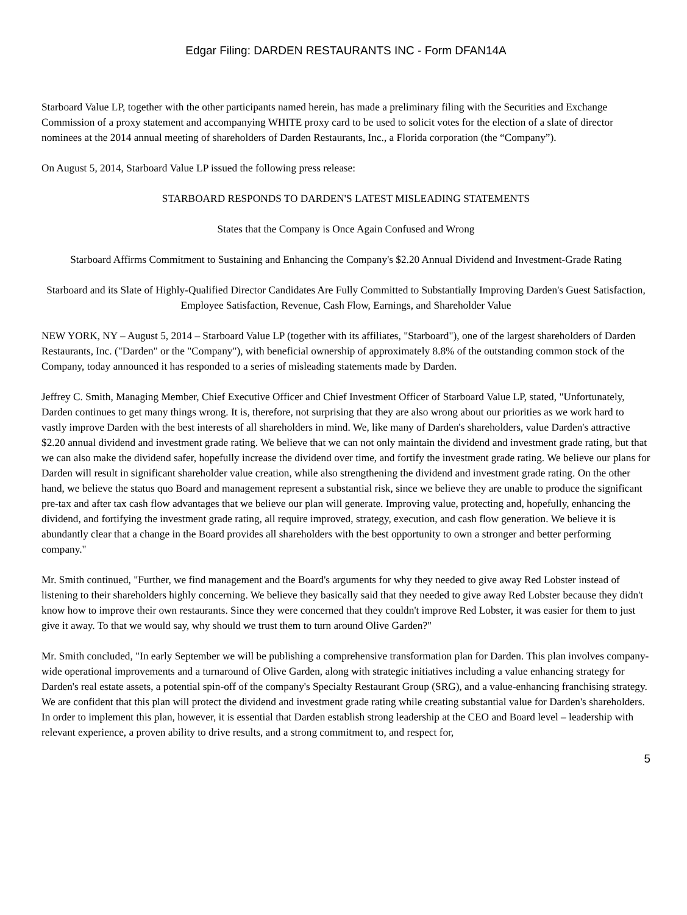Edgar Filing: DARDEN RESTAURANTS INC - Form DFAN14A
Starboard Value LP, together with the other participants named herein, has made a preliminary filing with the Securities and Exchange Commission of a proxy statement and accompanying WHITE proxy card to be used to solicit votes for the election of a slate of director nominees at the 2014 annual meeting of shareholders of Darden Restaurants, Inc., a Florida corporation (the “Company”).
On August 5, 2014, Starboard Value LP issued the following press release:
STARBOARD RESPONDS TO DARDEN'S LATEST MISLEADING STATEMENTS
States that the Company is Once Again Confused and Wrong
Starboard Affirms Commitment to Sustaining and Enhancing the Company's $2.20 Annual Dividend and Investment-Grade Rating
Starboard and its Slate of Highly-Qualified Director Candidates Are Fully Committed to Substantially Improving Darden's Guest Satisfaction, Employee Satisfaction, Revenue, Cash Flow, Earnings, and Shareholder Value
NEW YORK, NY – August 5, 2014 – Starboard Value LP (together with its affiliates, "Starboard"), one of the largest shareholders of Darden Restaurants, Inc. ("Darden" or the "Company"), with beneficial ownership of approximately 8.8% of the outstanding common stock of the Company, today announced it has responded to a series of misleading statements made by Darden.
Jeffrey C. Smith, Managing Member, Chief Executive Officer and Chief Investment Officer of Starboard Value LP, stated, "Unfortunately, Darden continues to get many things wrong. It is, therefore, not surprising that they are also wrong about our priorities as we work hard to vastly improve Darden with the best interests of all shareholders in mind. We, like many of Darden's shareholders, value Darden's attractive $2.20 annual dividend and investment grade rating. We believe that we can not only maintain the dividend and investment grade rating, but that we can also make the dividend safer, hopefully increase the dividend over time, and fortify the investment grade rating. We believe our plans for Darden will result in significant shareholder value creation, while also strengthening the dividend and investment grade rating. On the other hand, we believe the status quo Board and management represent a substantial risk, since we believe they are unable to produce the significant pre-tax and after tax cash flow advantages that we believe our plan will generate. Improving value, protecting and, hopefully, enhancing the dividend, and fortifying the investment grade rating, all require improved, strategy, execution, and cash flow generation. We believe it is abundantly clear that a change in the Board provides all shareholders with the best opportunity to own a stronger and better performing company."
Mr. Smith continued, "Further, we find management and the Board's arguments for why they needed to give away Red Lobster instead of listening to their shareholders highly concerning. We believe they basically said that they needed to give away Red Lobster because they didn't know how to improve their own restaurants. Since they were concerned that they couldn't improve Red Lobster, it was easier for them to just give it away. To that we would say, why should we trust them to turn around Olive Garden?"
Mr. Smith concluded, "In early September we will be publishing a comprehensive transformation plan for Darden. This plan involves company-wide operational improvements and a turnaround of Olive Garden, along with strategic initiatives including a value enhancing strategy for Darden's real estate assets, a potential spin-off of the company's Specialty Restaurant Group (SRG), and a value-enhancing franchising strategy. We are confident that this plan will protect the dividend and investment grade rating while creating substantial value for Darden's shareholders. In order to implement this plan, however, it is essential that Darden establish strong leadership at the CEO and Board level – leadership with relevant experience, a proven ability to drive results, and a strong commitment to, and respect for,
5